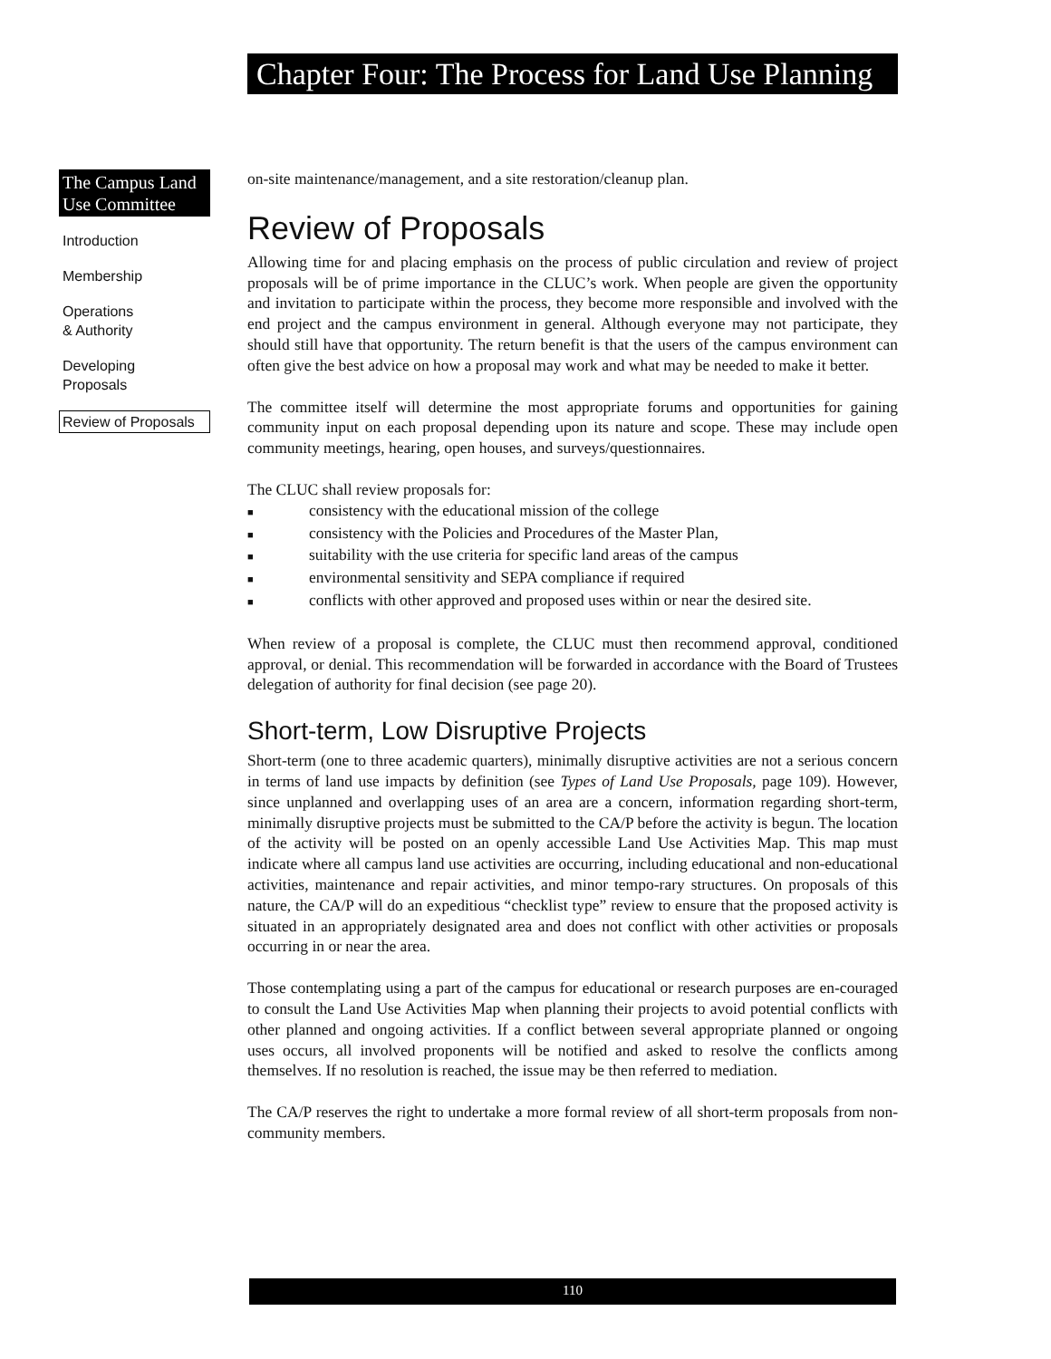Chapter Four: The Process for Land Use Planning
The Campus Land Use Committee
Introduction
Membership
Operations
& Authority
Developing
Proposals
Review of Proposals
on-site maintenance/management, and a site restoration/cleanup plan.
Review of Proposals
Allowing time for and placing emphasis on the process of public circulation and review of project proposals will be of prime importance in the CLUC’s work. When people are given the opportunity and invitation to participate within the process, they become more responsible and involved with the end project and the campus environment in general. Although everyone may not participate, they should still have that opportunity. The return benefit is that the users of the campus environment can often give the best advice on how a proposal may work and what may be needed to make it better.
The committee itself will determine the most appropriate forums and opportunities for gaining community input on each proposal depending upon its nature and scope. These may include open community meetings, hearing, open houses, and surveys/questionnaires.
The CLUC shall review proposals for:
■ consistency with the educational mission of the college
■ consistency with the Policies and Procedures of the Master Plan,
■ suitability with the use criteria for specific land areas of the campus
■ environmental sensitivity and SEPA compliance if required
■ conflicts with other approved and proposed uses within or near the desired site.
When review of a proposal is complete, the CLUC must then recommend approval, conditioned approval, or denial. This recommendation will be forwarded in accordance with the Board of Trustees delegation of authority for final decision (see page 20).
Short-term, Low Disruptive Projects
Short-term (one to three academic quarters), minimally disruptive activities are not a serious concern in terms of land use impacts by definition (see Types of Land Use Proposals, page 109). However, since unplanned and overlapping uses of an area are a concern, information regarding short-term, minimally disruptive projects must be submitted to the CA/P before the activity is begun. The location of the activity will be posted on an openly accessible Land Use Activities Map. This map must indicate where all campus land use activities are occurring, including educational and non-educational activities, maintenance and repair activities, and minor tempo-rary structures. On proposals of this nature, the CA/P will do an expeditious “checklist type” review to ensure that the proposed activity is situated in an appropriately designated area and does not conflict with other activities or proposals occurring in or near the area.
Those contemplating using a part of the campus for educational or research purposes are en-couraged to consult the Land Use Activities Map when planning their projects to avoid potential conflicts with other planned and ongoing activities. If a conflict between several appropriate planned or ongoing uses occurs, all involved proponents will be notified and asked to resolve the conflicts among themselves. If no resolution is reached, the issue may be then referred to mediation.
The CA/P reserves the right to undertake a more formal review of all short-term proposals from non-community members.
110